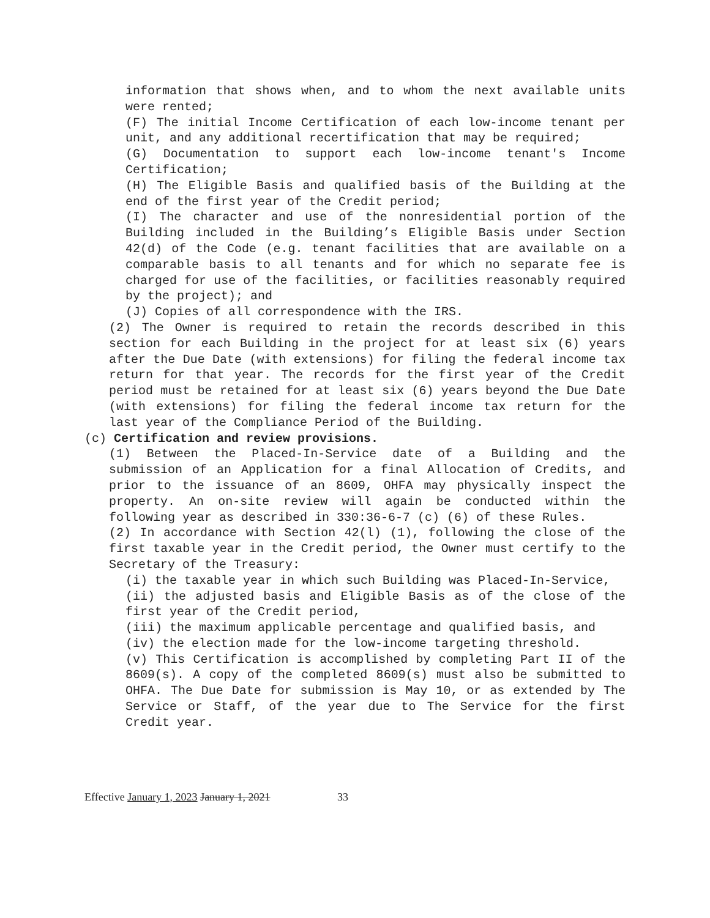information that shows when, and to whom the next available units were rented;
(F) The initial Income Certification of each low-income tenant per unit, and any additional recertification that may be required;
(G) Documentation to support each low-income tenant's Income Certification;
(H) The Eligible Basis and qualified basis of the Building at the end of the first year of the Credit period;
(I) The character and use of the nonresidential portion of the Building included in the Building’s Eligible Basis under Section 42(d) of the Code (e.g. tenant facilities that are available on a comparable basis to all tenants and for which no separate fee is charged for use of the facilities, or facilities reasonably required by the project); and
(J) Copies of all correspondence with the IRS.
(2) The Owner is required to retain the records described in this section for each Building in the project for at least six (6) years after the Due Date (with extensions) for filing the federal income tax return for that year. The records for the first year of the Credit period must be retained for at least six (6) years beyond the Due Date (with extensions) for filing the federal income tax return for the last year of the Compliance Period of the Building.
(c) Certification and review provisions.
(1) Between the Placed-In-Service date of a Building and the submission of an Application for a final Allocation of Credits, and prior to the issuance of an 8609, OHFA may physically inspect the property. An on-site review will again be conducted within the following year as described in 330:36-6-7 (c) (6) of these Rules.
(2) In accordance with Section 42(l) (1), following the close of the first taxable year in the Credit period, the Owner must certify to the Secretary of the Treasury:
(i) the taxable year in which such Building was Placed-In-Service,
(ii) the adjusted basis and Eligible Basis as of the close of the first year of the Credit period,
(iii) the maximum applicable percentage and qualified basis, and
(iv) the election made for the low-income targeting threshold.
(v) This Certification is accomplished by completing Part II of the 8609(s). A copy of the completed 8609(s) must also be submitted to OHFA. The Due Date for submission is May 10, or as extended by The Service or Staff, of the year due to The Service for the first Credit year.
Effective January 1, 2023 January 1, 2021 33